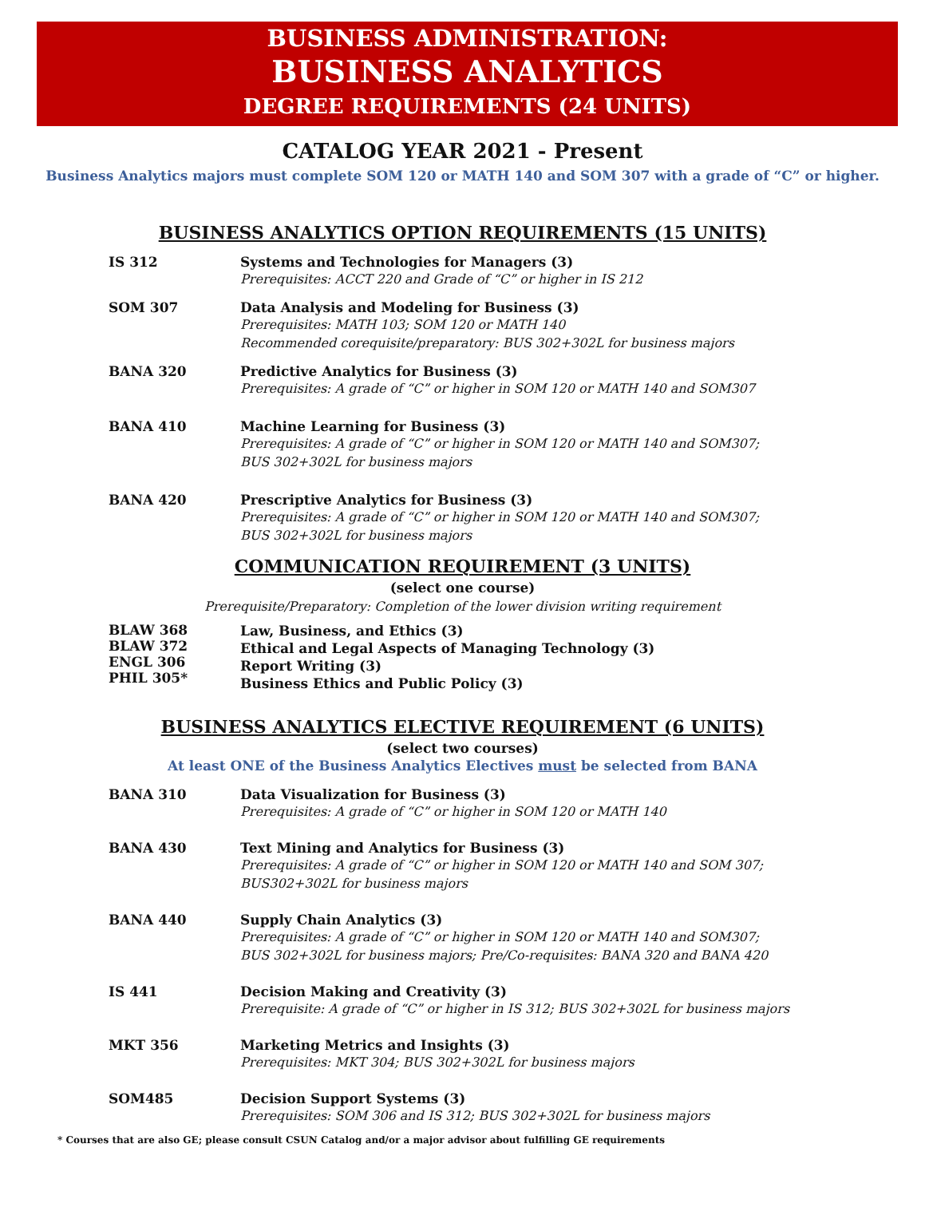BUSINESS ADMINISTRATION:
BUSINESS ANALYTICS
DEGREE REQUIREMENTS (24 UNITS)
CATALOG YEAR 2021 - Present
Business Analytics majors must complete SOM 120 or MATH 140 and SOM 307 with a grade of “C” or higher.
BUSINESS ANALYTICS OPTION REQUIREMENTS (15 UNITS)
IS 312 Systems and Technologies for Managers (3)
Prerequisites: ACCT 220 and Grade of “C” or higher in IS 212
SOM 307 Data Analysis and Modeling for Business (3)
Prerequisites: MATH 103; SOM 120 or MATH 140
Recommended corequisite/preparatory: BUS 302+302L for business majors
BANA 320 Predictive Analytics for Business (3)
Prerequisites: A grade of “C” or higher in SOM 120 or MATH 140 and SOM307
BANA 410 Machine Learning for Business (3)
Prerequisites: A grade of “C” or higher in SOM 120 or MATH 140 and SOM307;
BUS 302+302L for business majors
BANA 420 Prescriptive Analytics for Business (3)
Prerequisites: A grade of “C” or higher in SOM 120 or MATH 140 and SOM307;
BUS 302+302L for business majors
COMMUNICATION REQUIREMENT (3 UNITS)
(select one course)
Prerequisite/Preparatory: Completion of the lower division writing requirement
BLAW 368
BLAW 372
ENGL 306
PHIL 305*
Law, Business, and Ethics (3)
Ethical and Legal Aspects of Managing Technology (3)
Report Writing (3)
Business Ethics and Public Policy (3)
BUSINESS ANALYTICS ELECTIVE REQUIREMENT (6 UNITS)
(select two courses)
At least ONE of the Business Analytics Electives must be selected from BANA
BANA 310 Data Visualization for Business (3)
Prerequisites: A grade of “C” or higher in SOM 120 or MATH 140
BANA 430 Text Mining and Analytics for Business (3)
Prerequisites: A grade of “C” or higher in SOM 120 or MATH 140 and SOM 307;
BUS302+302L for business majors
BANA 440 Supply Chain Analytics (3)
Prerequisites: A grade of “C” or higher in SOM 120 or MATH 140 and SOM307;
BUS 302+302L for business majors; Pre/Co-requisites: BANA 320 and BANA 420
IS 441 Decision Making and Creativity (3)
Prerequisite: A grade of “C” or higher in IS 312; BUS 302+302L for business majors
MKT 356 Marketing Metrics and Insights (3)
Prerequisites: MKT 304; BUS 302+302L for business majors
SOM485 Decision Support Systems (3)
Prerequisites: SOM 306 and IS 312; BUS 302+302L for business majors
* Courses that are also GE; please consult CSUN Catalog and/or a major advisor about fulfilling GE requirements